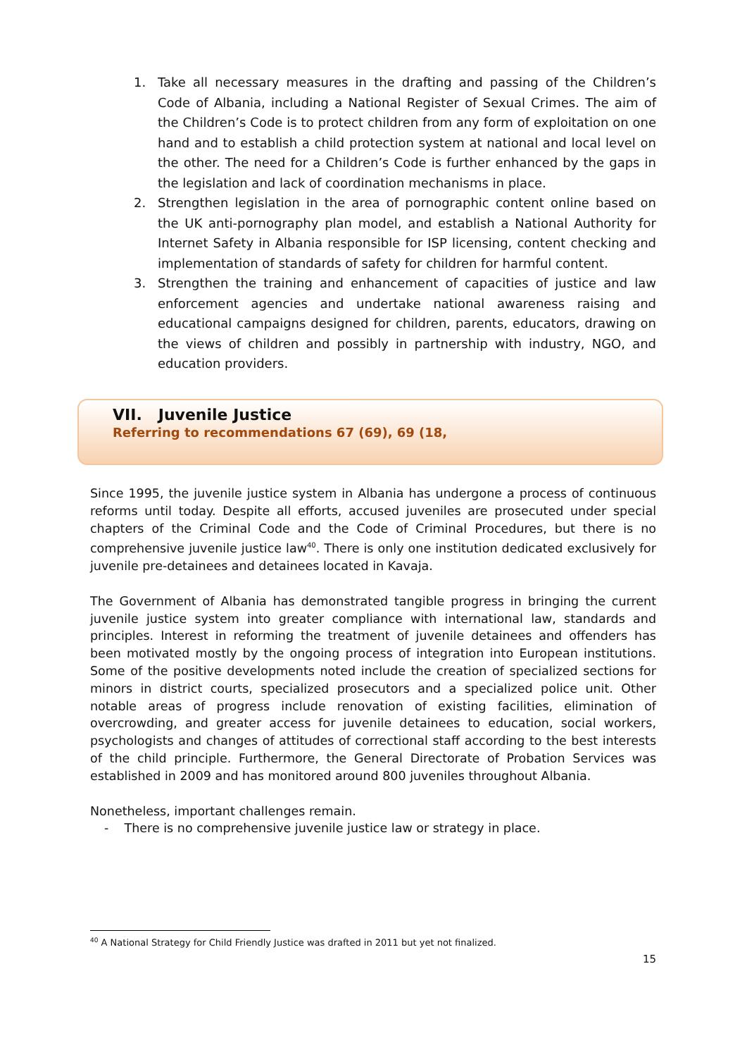1. Take all necessary measures in the drafting and passing of the Children’s Code of Albania, including a National Register of Sexual Crimes. The aim of the Children’s Code is to protect children from any form of exploitation on one hand and to establish a child protection system at national and local level on the other. The need for a Children’s Code is further enhanced by the gaps in the legislation and lack of coordination mechanisms in place.
2. Strengthen legislation in the area of pornographic content online based on the UK anti-pornography plan model, and establish a National Authority for Internet Safety in Albania responsible for ISP licensing, content checking and implementation of standards of safety for children for harmful content.
3. Strengthen the training and enhancement of capacities of justice and law enforcement agencies and undertake national awareness raising and educational campaigns designed for children, parents, educators, drawing on the views of children and possibly in partnership with industry, NGO, and education providers.
VII. Juvenile Justice
Referring to recommendations 67 (69), 69 (18,
Since 1995, the juvenile justice system in Albania has undergone a process of continuous reforms until today. Despite all efforts, accused juveniles are prosecuted under special chapters of the Criminal Code and the Code of Criminal Procedures, but there is no comprehensive juvenile justice law<sup>40</sup>. There is only one institution dedicated exclusively for juvenile pre-detainees and detainees located in Kavaja.
The Government of Albania has demonstrated tangible progress in bringing the current juvenile justice system into greater compliance with international law, standards and principles. Interest in reforming the treatment of juvenile detainees and offenders has been motivated mostly by the ongoing process of integration into European institutions. Some of the positive developments noted include the creation of specialized sections for minors in district courts, specialized prosecutors and a specialized police unit. Other notable areas of progress include renovation of existing facilities, elimination of overcrowding, and greater access for juvenile detainees to education, social workers, psychologists and changes of attitudes of correctional staff according to the best interests of the child principle. Furthermore, the General Directorate of Probation Services was established in 2009 and has monitored around 800 juveniles throughout Albania.
Nonetheless, important challenges remain.
- There is no comprehensive juvenile justice law or strategy in place.
<sup>40</sup> A National Strategy for Child Friendly Justice was drafted in 2011 but yet not finalized.
15